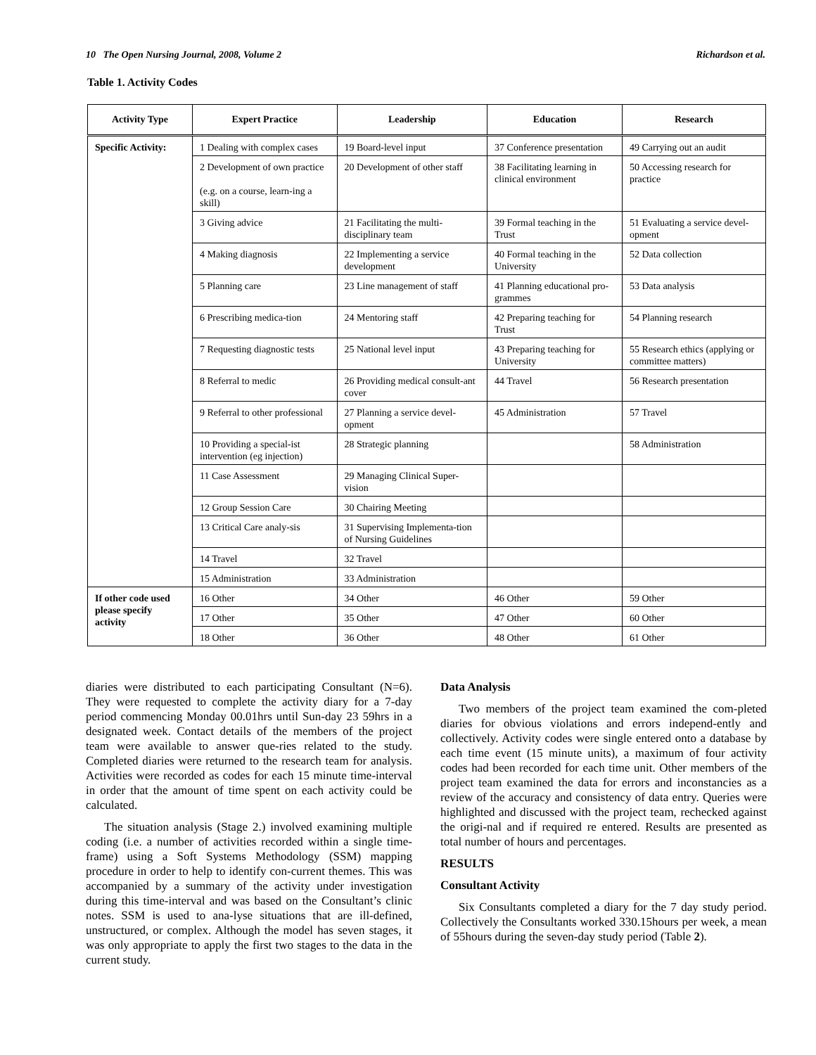10 The Open Nursing Journal, 2008, Volume 2 Richardson et al.
Table 1. Activity Codes
| Activity Type | Expert Practice | Leadership | Education | Research |
| --- | --- | --- | --- | --- |
| Specific Activity: | 1 Dealing with complex cases | 19 Board-level input | 37 Conference presentation | 49 Carrying out an audit |
| | 2 Development of own practice (e.g. on a course, learn-ing a skill) | 20 Development of other staff | 38 Facilitating learning in clinical environment | 50 Accessing research for practice |
| | 3 Giving advice | 21 Facilitating the multi-disciplinary team | 39 Formal teaching in the Trust | 51 Evaluating a service devel-opment |
| | 4 Making diagnosis | 22 Implementing a service development | 40 Formal teaching in the University | 52 Data collection |
| | 5 Planning care | 23 Line management of staff | 41 Planning educational pro-grammes | 53 Data analysis |
| | 6 Prescribing medica-tion | 24 Mentoring staff | 42 Preparing teaching for Trust | 54 Planning research |
| | 7 Requesting diagnostic tests | 25 National level input | 43 Preparing teaching for University | 55 Research ethics (applying or committee matters) |
| | 8 Referral to medic | 26 Providing medical consult-ant cover | 44 Travel | 56 Research presentation |
| | 9 Referral to other professional | 27 Planning a service devel-opment | 45 Administration | 57 Travel |
| | 10 Providing a special-ist intervention (eg injection) | 28 Strategic planning | | 58 Administration |
| | 11 Case Assessment | 29 Managing Clinical Super-vision | | |
| | 12 Group Session Care | 30 Chairing Meeting | | |
| | 13 Critical Care analy-sis | 31 Supervising Implementa-tion of Nursing Guidelines | | |
| | 14 Travel | 32 Travel | | |
| | 15 Administration | 33 Administration | | |
| If other code used please specify activity | 16 Other | 34 Other | 46 Other | 59 Other |
| | 17 Other | 35 Other | 47 Other | 60 Other |
| | 18 Other | 36 Other | 48 Other | 61 Other |
diaries were distributed to each participating Consultant (N=6). They were requested to complete the activity diary for a 7-day period commencing Monday 00.01hrs until Sun-day 23 59hrs in a designated week. Contact details of the members of the project team were available to answer que-ries related to the study. Completed diaries were returned to the research team for analysis. Activities were recorded as codes for each 15 minute time-interval in order that the amount of time spent on each activity could be calculated.
The situation analysis (Stage 2.) involved examining multiple coding (i.e. a number of activities recorded within a single time-frame) using a Soft Systems Methodology (SSM) mapping procedure in order to help to identify con-current themes. This was accompanied by a summary of the activity under investigation during this time-interval and was based on the Consultant’s clinic notes. SSM is used to ana-lyse situations that are ill-defined, unstructured, or complex. Although the model has seven stages, it was only appropriate to apply the first two stages to the data in the current study.
Data Analysis
Two members of the project team examined the com-pleted diaries for obvious violations and errors independ-ently and collectively. Activity codes were single entered onto a database by each time event (15 minute units), a maximum of four activity codes had been recorded for each time unit. Other members of the project team examined the data for errors and inconstancies as a review of the accuracy and consistency of data entry. Queries were highlighted and discussed with the project team, rechecked against the origi-nal and if required re entered. Results are presented as total number of hours and percentages.
RESULTS
Consultant Activity
Six Consultants completed a diary for the 7 day study period. Collectively the Consultants worked 330.15hours per week, a mean of 55hours during the seven-day study period (Table 2).